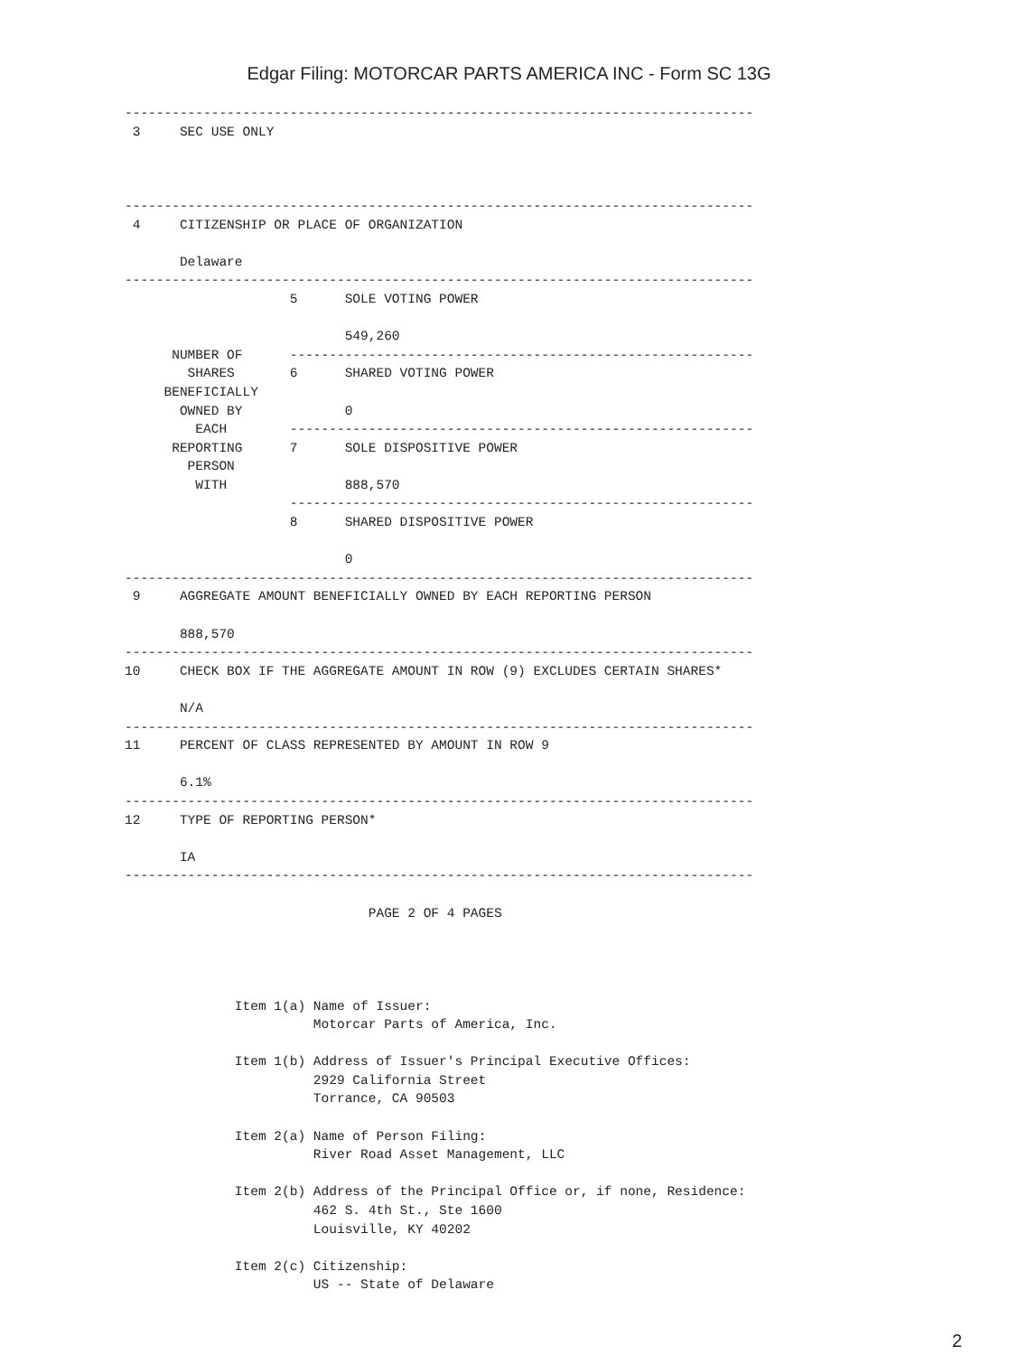Edgar Filing: MOTORCAR PARTS AMERICA INC - Form SC 13G
--------------------------------------------------------------------------------
 3     SEC USE ONLY



--------------------------------------------------------------------------------
 4     CITIZENSHIP OR PLACE OF ORGANIZATION

       Delaware
--------------------------------------------------------------------------------
                     5      SOLE VOTING POWER

                            549,260
      NUMBER OF      -----------------------------------------------------------
        SHARES       6      SHARED VOTING POWER
     BENEFICIALLY
       OWNED BY             0
         EACH        -----------------------------------------------------------
      REPORTING      7      SOLE DISPOSITIVE POWER
        PERSON
         WITH               888,570
                     -----------------------------------------------------------
                     8      SHARED DISPOSITIVE POWER

                            0
--------------------------------------------------------------------------------
 9     AGGREGATE AMOUNT BENEFICIALLY OWNED BY EACH REPORTING PERSON

       888,570
--------------------------------------------------------------------------------
10     CHECK BOX IF THE AGGREGATE AMOUNT IN ROW (9) EXCLUDES CERTAIN SHARES*

       N/A
--------------------------------------------------------------------------------
11     PERCENT OF CLASS REPRESENTED BY AMOUNT IN ROW 9

       6.1%
--------------------------------------------------------------------------------
12     TYPE OF REPORTING PERSON*

       IA
--------------------------------------------------------------------------------

                               PAGE 2 OF 4 PAGES




              Item 1(a) Name of Issuer:
                        Motorcar Parts of America, Inc.

              Item 1(b) Address of Issuer's Principal Executive Offices:
                        2929 California Street
                        Torrance, CA 90503

              Item 2(a) Name of Person Filing:
                        River Road Asset Management, LLC

              Item 2(b) Address of the Principal Office or, if none, Residence:
                        462 S. 4th St., Ste 1600
                        Louisville, KY 40202

              Item 2(c) Citizenship:
                        US -- State of Delaware
2